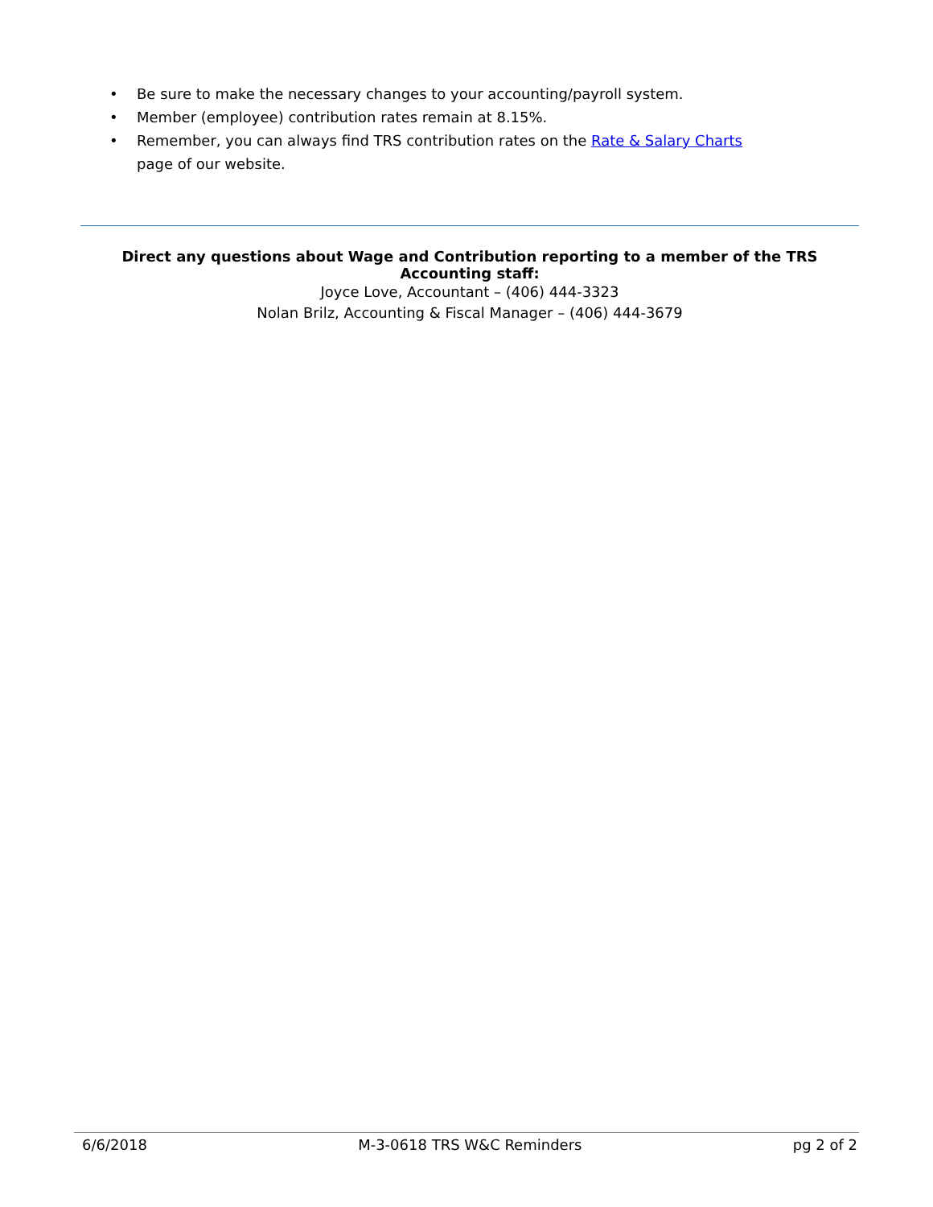• Be sure to make the necessary changes to your accounting/payroll system.
• Member (employee) contribution rates remain at 8.15%.
• Remember, you can always find TRS contribution rates on the Rate & Salary Charts page of our website.
Direct any questions about Wage and Contribution reporting to a member of the TRS Accounting staff:
Joyce Love, Accountant – (406) 444-3323
Nolan Brilz, Accounting & Fiscal Manager – (406) 444-3679
6/6/2018 M-3-0618 TRS W&C Reminders pg 2 of 2